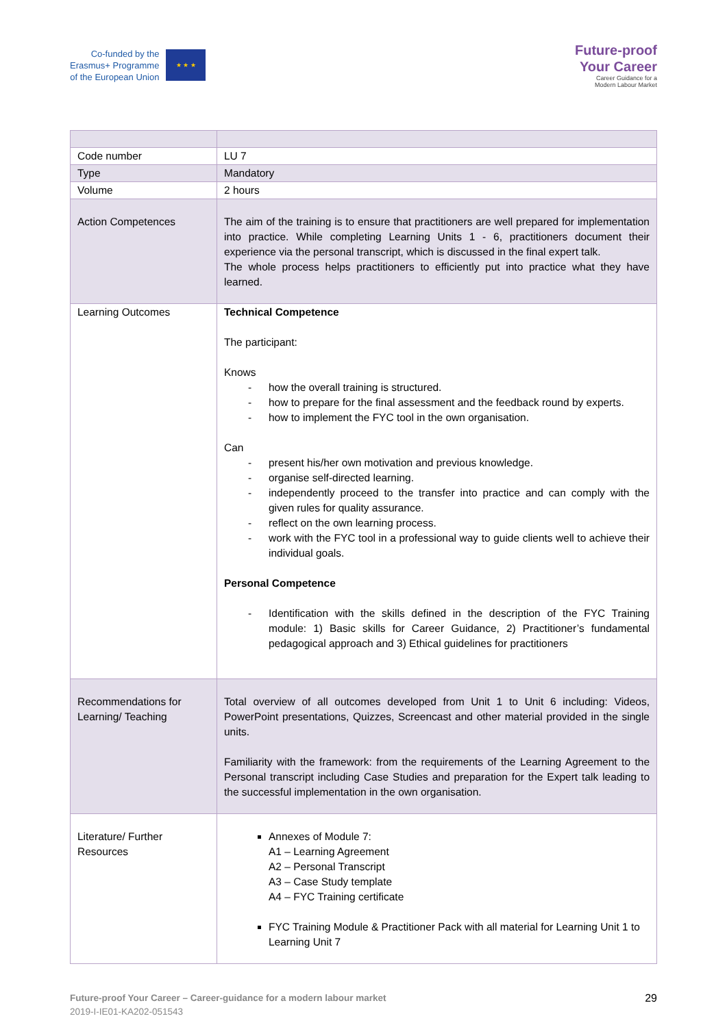Co-funded by the
Erasmus+ Programme
of the European Union
★ ★ ★
Future-proof
Your Career
Career Guidance for a
Modern Labour Market
| Code number | LU 7 |
| Type | Mandatory |
| Volume | 2 hours |
| Action Competences | The aim of the training is to ensure that practitioners are well prepared for implementation into practice. While completing Learning Units 1 - 6, practitioners document their experience via the personal transcript, which is discussed in the final expert talk. The whole process helps practitioners to efficiently put into practice what they have learned. |
| Learning Outcomes | Technical Competence The participant: Knows - how the overall training is structured. - how to prepare for the final assessment and the feedback round by experts. - how to implement the FYC tool in the own organisation. Can - present his/her own motivation and previous knowledge. - organise self-directed learning. - independently proceed to the transfer into practice and can comply with the given rules for quality assurance. - reflect on the own learning process. - work with the FYC tool in a professional way to guide clients well to achieve their individual goals. Personal Competence - Identification with the skills defined in the description of the FYC Training module: 1) Basic skills for Career Guidance, 2) Practitioner’s fundamental pedagogical approach and 3) Ethical guidelines for practitioners |
| Recommendations for Learning/ Teaching | Total overview of all outcomes developed from Unit 1 to Unit 6 including: Videos, PowerPoint presentations, Quizzes, Screencast and other material provided in the single units. Familiarity with the framework: from the requirements of the Learning Agreement to the Personal transcript including Case Studies and preparation for the Expert talk leading to the successful implementation in the own organisation. |
| Literature/ Further Resources | Annexes of Module 7: A1 – Learning Agreement A2 – Personal Transcript A3 – Case Study template A4 – FYC Training certificate FYC Training Module & Practitioner Pack with all material for Learning Unit 1 to Learning Unit 7 |
Future-proof Your Career – Career-guidance for a modern labour market
2019-I-IE01-KA202-051543
29